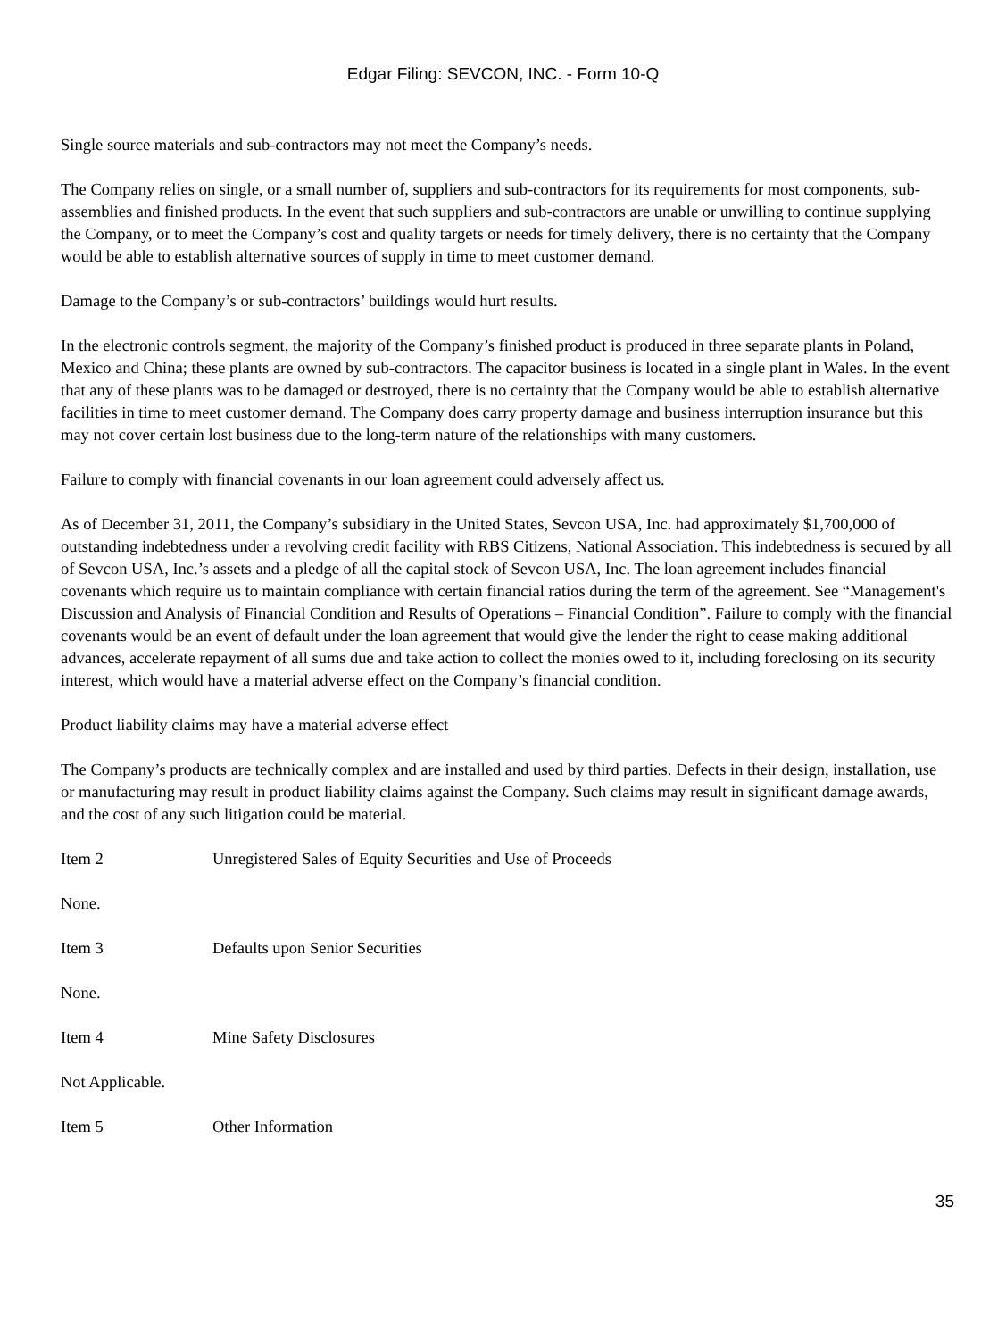Edgar Filing: SEVCON, INC. - Form 10-Q
Single source materials and sub-contractors may not meet the Company’s needs.
The Company relies on single, or a small number of, suppliers and sub-contractors for its requirements for most components, sub-assemblies and finished products. In the event that such suppliers and sub-contractors are unable or unwilling to continue supplying the Company, or to meet the Company’s cost and quality targets or needs for timely delivery, there is no certainty that the Company would be able to establish alternative sources of supply in time to meet customer demand.
Damage to the Company’s or sub-contractors’ buildings would hurt results.
In the electronic controls segment, the majority of the Company’s finished product is produced in three separate plants in Poland, Mexico and China; these plants are owned by sub-contractors. The capacitor business is located in a single plant in Wales. In the event that any of these plants was to be damaged or destroyed, there is no certainty that the Company would be able to establish alternative facilities in time to meet customer demand. The Company does carry property damage and business interruption insurance but this may not cover certain lost business due to the long-term nature of the relationships with many customers.
Failure to comply with financial covenants in our loan agreement could adversely affect us.
As of December 31, 2011, the Company’s subsidiary in the United States, Sevcon USA, Inc. had approximately $1,700,000 of outstanding indebtedness under a revolving credit facility with RBS Citizens, National Association. This indebtedness is secured by all of Sevcon USA, Inc.’s assets and a pledge of all the capital stock of Sevcon USA, Inc. The loan agreement includes financial covenants which require us to maintain compliance with certain financial ratios during the term of the agreement. See “Management's Discussion and Analysis of Financial Condition and Results of Operations – Financial Condition”. Failure to comply with the financial covenants would be an event of default under the loan agreement that would give the lender the right to cease making additional advances, accelerate repayment of all sums due and take action to collect the monies owed to it, including foreclosing on its security interest, which would have a material adverse effect on the Company’s financial condition.
Product liability claims may have a material adverse effect
The Company’s products are technically complex and are installed and used by third parties. Defects in their design, installation, use or manufacturing may result in product liability claims against the Company. Such claims may result in significant damage awards, and the cost of any such litigation could be material.
Item 2 Unregistered Sales of Equity Securities and Use of Proceeds
None.
Item 3 Defaults upon Senior Securities
None.
Item 4 Mine Safety Disclosures
Not Applicable.
Item 5 Other Information
35